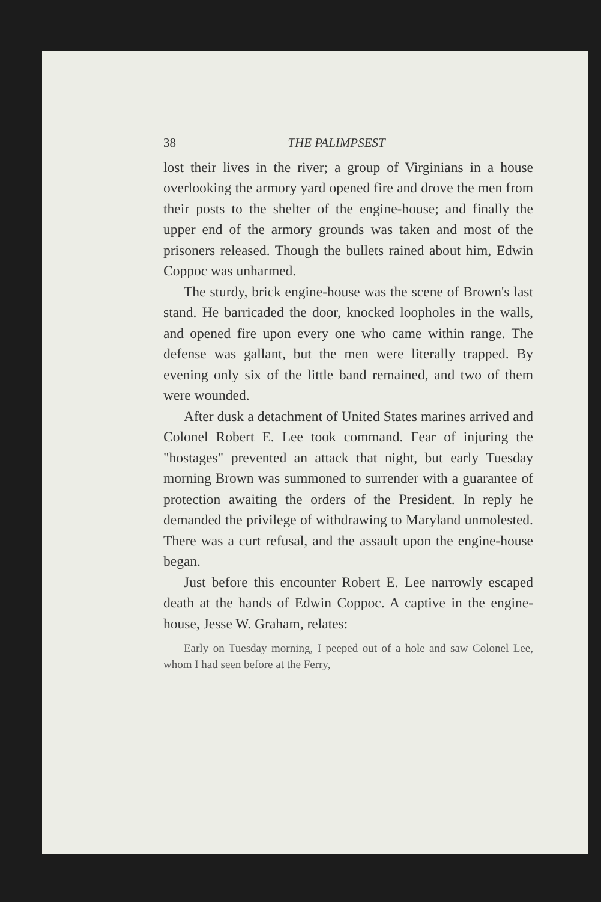38 THE PALIMPSEST
lost their lives in the river; a group of Virginians in a house overlooking the armory yard opened fire and drove the men from their posts to the shelter of the engine-house; and finally the upper end of the armory grounds was taken and most of the prisoners released. Though the bullets rained about him, Edwin Coppoc was unharmed.
The sturdy, brick engine-house was the scene of Brown's last stand. He barricaded the door, knocked loopholes in the walls, and opened fire upon every one who came within range. The defense was gallant, but the men were literally trapped. By evening only six of the little band remained, and two of them were wounded.
After dusk a detachment of United States marines arrived and Colonel Robert E. Lee took command. Fear of injuring the "hostages" prevented an attack that night, but early Tuesday morning Brown was summoned to surrender with a guarantee of protection awaiting the orders of the President. In reply he demanded the privilege of withdrawing to Maryland unmolested. There was a curt refusal, and the assault upon the engine-house began.
Just before this encounter Robert E. Lee narrowly escaped death at the hands of Edwin Coppoc. A captive in the engine-house, Jesse W. Graham, relates:
Early on Tuesday morning, I peeped out of a hole and saw Colonel Lee, whom I had seen before at the Ferry,